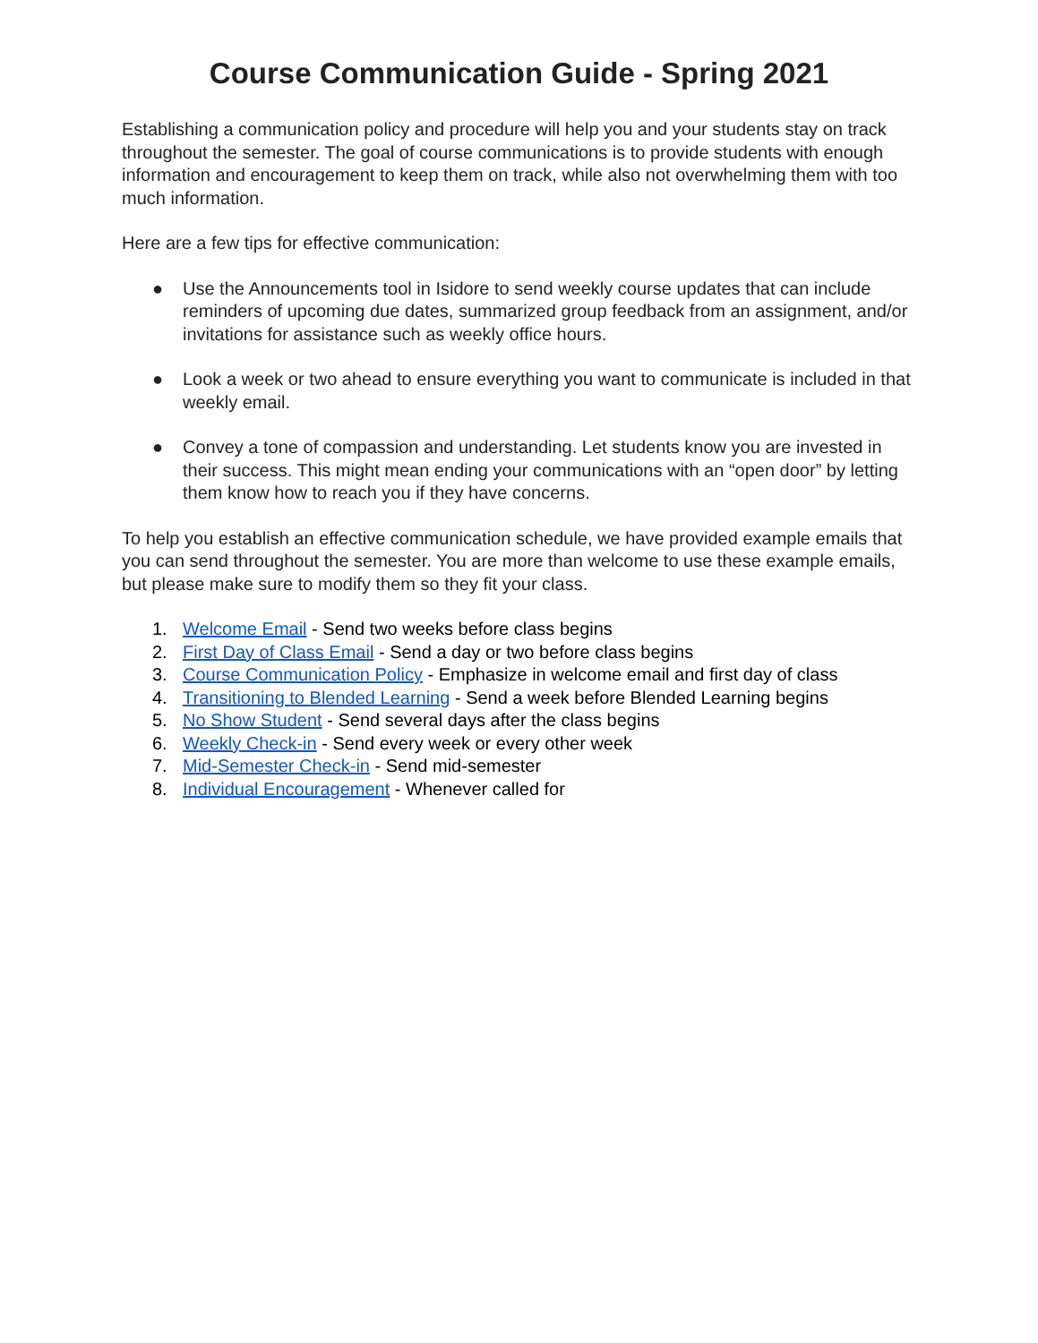Course Communication Guide - Spring 2021
Establishing a communication policy and procedure will help you and your students stay on track throughout the semester. The goal of course communications is to provide students with enough information and encouragement to keep them on track, while also not overwhelming them with too much information.
Here are a few tips for effective communication:
● Use the Announcements tool in Isidore to send weekly course updates that can include reminders of upcoming due dates, summarized group feedback from an assignment, and/or invitations for assistance such as weekly office hours.
● Look a week or two ahead to ensure everything you want to communicate is included in that weekly email.
● Convey a tone of compassion and understanding. Let students know you are invested in their success. This might mean ending your communications with an “open door” by letting them know how to reach you if they have concerns.
To help you establish an effective communication schedule, we have provided example emails that you can send throughout the semester. You are more than welcome to use these example emails, but please make sure to modify them so they fit your class.
1. Welcome Email - Send two weeks before class begins
2. First Day of Class Email - Send a day or two before class begins
3. Course Communication Policy - Emphasize in welcome email and first day of class
4. Transitioning to Blended Learning - Send a week before Blended Learning begins
5. No Show Student - Send several days after the class begins
6. Weekly Check-in - Send every week or every other week
7. Mid-Semester Check-in - Send mid-semester
8. Individual Encouragement - Whenever called for